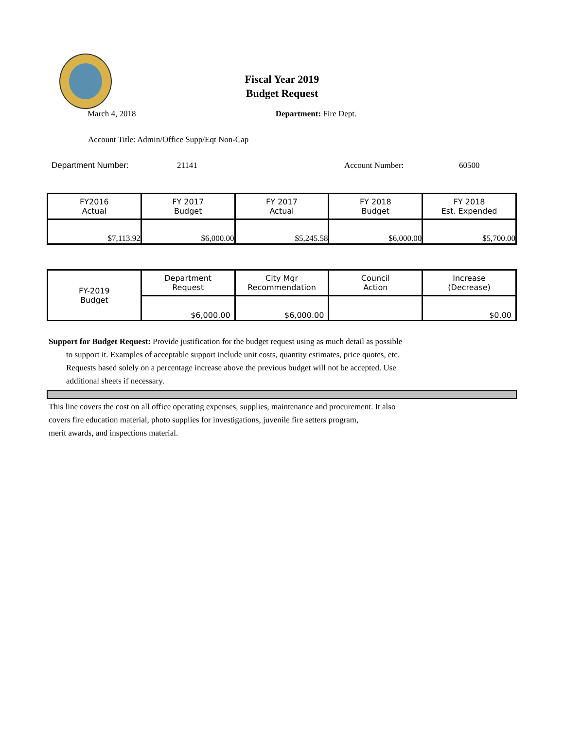Fiscal Year 2019
Budget Request
March 4, 2018 Department: Fire Dept.
Account Title: Admin/Office Supp/Eqt Non-Cap
Department Number: 21141 Account Number: 60500
| FY2016 Actual | FY 2017 Budget | FY 2017 Actual | FY 2018 Budget | FY 2018 Est. Expended |
| --- | --- | --- | --- | --- |
| $7,113.92 | $6,000.00 | $5,245.58 | $6,000.00 | $5,700.00 |
| FY-2019 Budget | Department Request | City Mgr Recommendation | Council Action | Increase (Decrease) |
| | $6,000.00 | $6,000.00 | | $0.00 |
Support for Budget Request: Provide justification for the budget request using as much detail as possible
to support it. Examples of acceptable support include unit costs, quantity estimates, price quotes, etc.
Requests based solely on a percentage increase above the previous budget will not be accepted. Use
additional sheets if necessary.
This line covers the cost on all office operating expenses, supplies, maintenance and procurement. It also
covers fire education material, photo supplies for investigations, juvenile fire setters program,
merit awards, and inspections material.